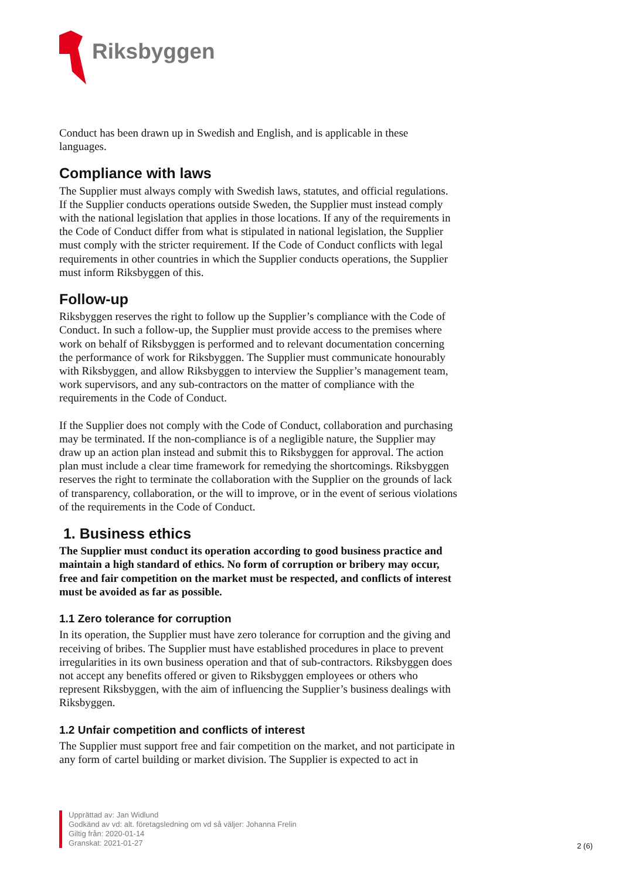Riksbyggen
Conduct has been drawn up in Swedish and English, and is applicable in these languages.
Compliance with laws
The Supplier must always comply with Swedish laws, statutes, and official regulations. If the Supplier conducts operations outside Sweden, the Supplier must instead comply with the national legislation that applies in those locations. If any of the requirements in the Code of Conduct differ from what is stipulated in national legislation, the Supplier must comply with the stricter requirement. If the Code of Conduct conflicts with legal requirements in other countries in which the Supplier conducts operations, the Supplier must inform Riksbyggen of this.
Follow-up
Riksbyggen reserves the right to follow up the Supplier’s compliance with the Code of Conduct. In such a follow-up, the Supplier must provide access to the premises where work on behalf of Riksbyggen is performed and to relevant documentation concerning the performance of work for Riksbyggen. The Supplier must communicate honourably with Riksbyggen, and allow Riksbyggen to interview the Supplier’s management team, work supervisors, and any sub-contractors on the matter of compliance with the requirements in the Code of Conduct.
If the Supplier does not comply with the Code of Conduct, collaboration and purchasing may be terminated. If the non-compliance is of a negligible nature, the Supplier may draw up an action plan instead and submit this to Riksbyggen for approval. The action plan must include a clear time framework for remedying the shortcomings. Riksbyggen reserves the right to terminate the collaboration with the Supplier on the grounds of lack of transparency, collaboration, or the will to improve, or in the event of serious violations of the requirements in the Code of Conduct.
1. Business ethics
The Supplier must conduct its operation according to good business practice and maintain a high standard of ethics. No form of corruption or bribery may occur, free and fair competition on the market must be respected, and conflicts of interest must be avoided as far as possible.
1.1 Zero tolerance for corruption
In its operation, the Supplier must have zero tolerance for corruption and the giving and receiving of bribes. The Supplier must have established procedures in place to prevent irregularities in its own business operation and that of sub-contractors. Riksbyggen does not accept any benefits offered or given to Riksbyggen employees or others who represent Riksbyggen, with the aim of influencing the Supplier’s business dealings with Riksbyggen.
1.2 Unfair competition and conflicts of interest
The Supplier must support free and fair competition on the market, and not participate in any form of cartel building or market division. The Supplier is expected to act in
Upprättad av: Jan Widlund
Godkänd av vd: alt. företagsledning om vd så väljer: Johanna Frelin
Giltig från: 2020-01-14
Granskat: 2021-01-27
2 (6)